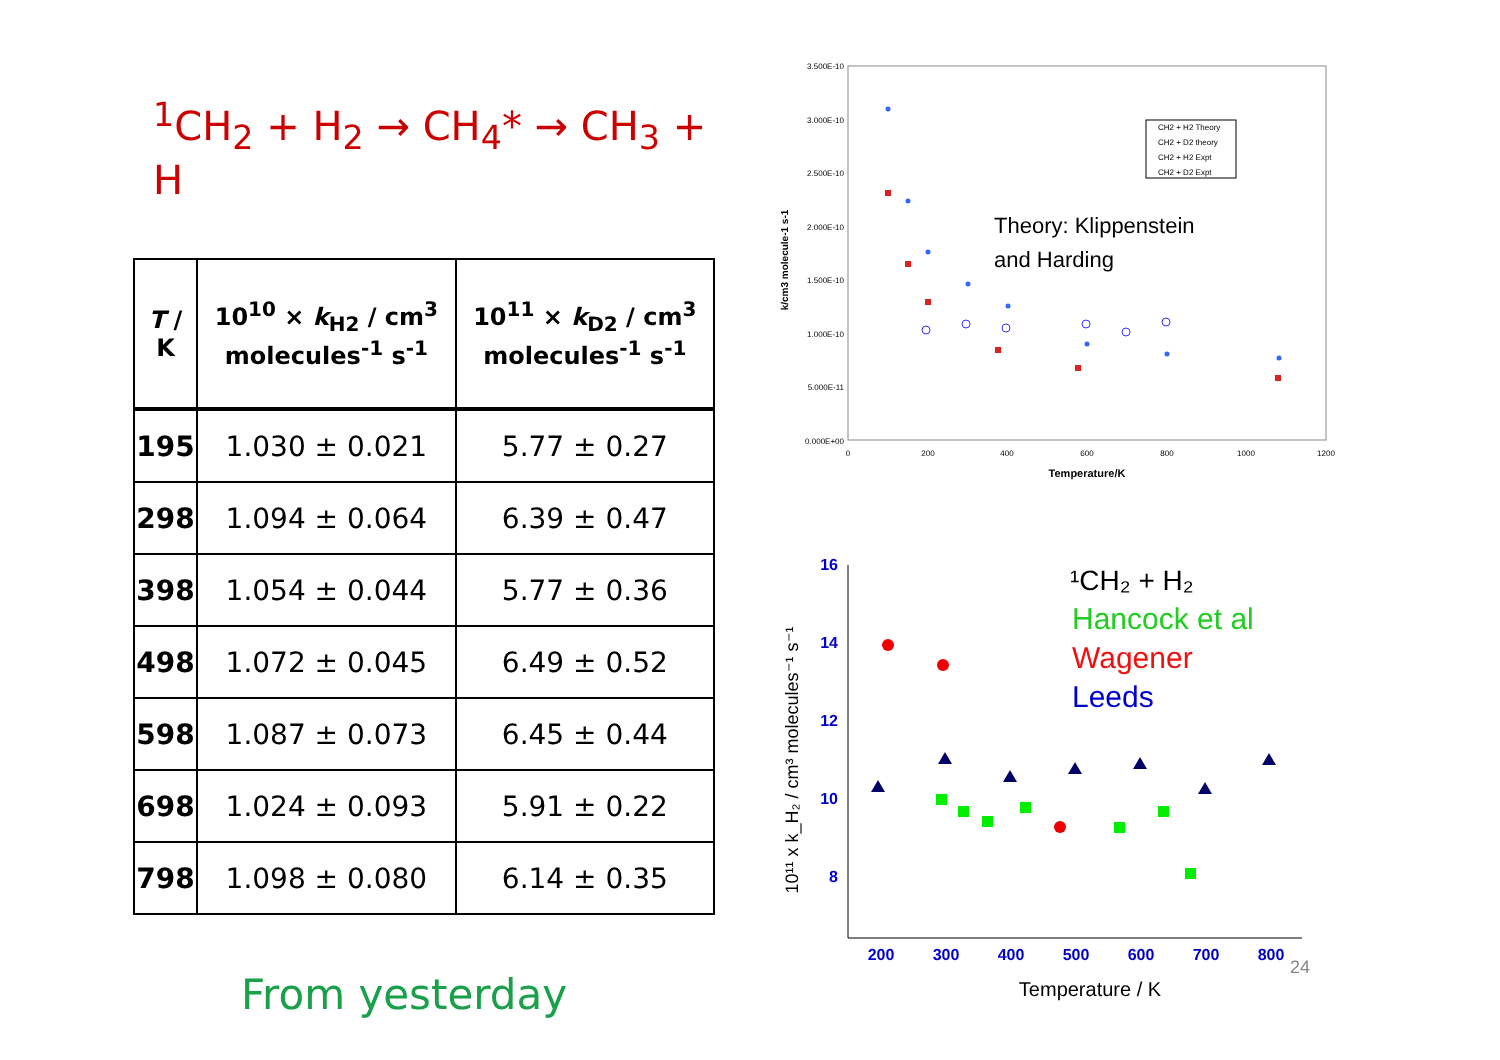<sup>1</sup> CH<sub>2</sub> + H<sub>2</sub> → CH<sub>4</sub>* → CH<sub>3</sub> + H
| T / K | 10<sup>10</sup> × k<sub>H2</sub> / cm<sup>3</sup> molecules<sup>-1</sup> s<sup>-1</sup> | 10<sup>11</sup> × k<sub>D2</sub> / cm<sup>3</sup> molecules<sup>-1</sup> s<sup>-1</sup> |
| --- | --- | --- |
| 195 | 1.030 ± 0.021 | 5.77 ± 0.27 |
| 298 | 1.094 ± 0.064 | 6.39 ± 0.47 |
| 398 | 1.054 ± 0.044 | 5.77 ± 0.36 |
| 498 | 1.072 ± 0.045 | 6.49 ± 0.52 |
| 598 | 1.087 ± 0.073 | 6.45 ± 0.44 |
| 698 | 1.024 ± 0.093 | 5.91 ± 0.22 |
| 798 | 1.098 ± 0.080 | 6.14 ± 0.35 |
From yesterday
3.500E-10
3.000E-10
2.500E-10
2.000E-10
1.500E-10
1.000E-10
5.000E-11
0.000E+00
0
200
400
600
800
1000
1200
Temperature/K
k/cm3 molecule-1 s-1
CH2 + H2 Theory
CH2 + D2 theory
CH2 + H2 Expt
CH2 + D2 Expt
Theory: Klippenstein
and Harding
16
14
12
10
8
200
300
400
500
600
700
800
Temperature / K
10¹¹ x k_H₂ / cm³ molecules⁻¹ s⁻¹
¹CH₂ + H₂
Hancock et al
Wagener
Leeds
24